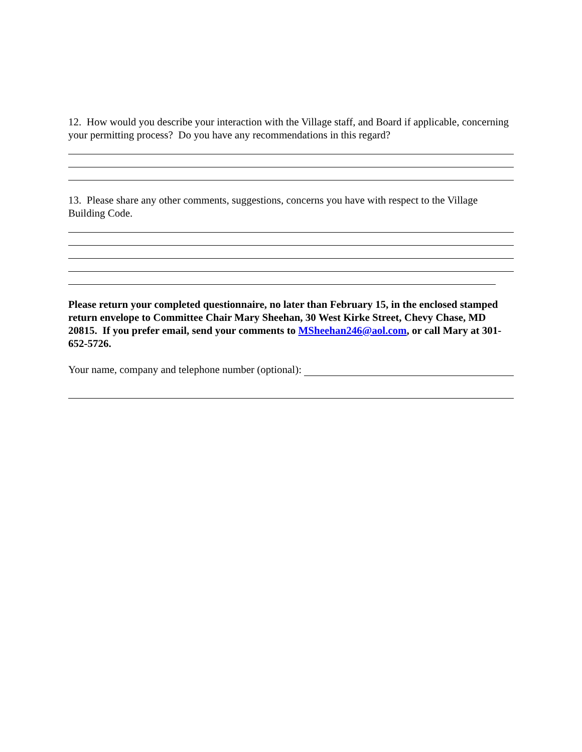12. How would you describe your interaction with the Village staff, and Board if applicable, concerning your permitting process? Do you have any recommendations in this regard?
13. Please share any other comments, suggestions, concerns you have with respect to the Village Building Code.
Please return your completed questionnaire, no later than February 15, in the enclosed stamped return envelope to Committee Chair Mary Sheehan, 30 West Kirke Street, Chevy Chase, MD 20815. If you prefer email, send your comments to MSheehan246@aol.com, or call Mary at 301-652-5726.
Your name, company and telephone number (optional):